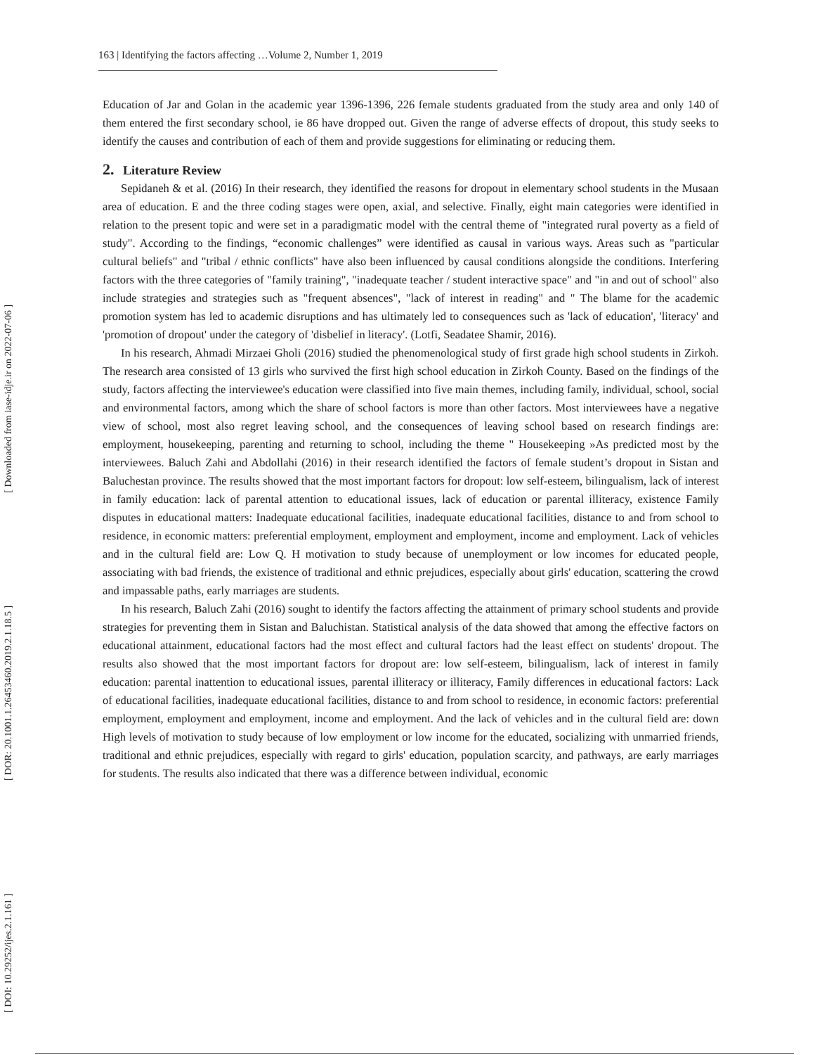163 | Identifying the factors affecting …Volume 2, Number 1, 2019
Education of Jar and Golan in the academic year 1396-1396, 226 female students graduated from the study area and only 140 of them entered the first secondary school, ie 86 have dropped out. Given the range of adverse effects of dropout, this study seeks to identify the causes and contribution of each of them and provide suggestions for eliminating or reducing them.
2. Literature Review
Sepidaneh & et al. (2016) In their research, they identified the reasons for dropout in elementary school students in the Musaan area of education. E and the three coding stages were open, axial, and selective. Finally, eight main categories were identified in relation to the present topic and were set in a paradigmatic model with the central theme of "integrated rural poverty as a field of study". According to the findings, “economic challenges” were identified as causal in various ways. Areas such as "particular cultural beliefs" and "tribal / ethnic conflicts" have also been influenced by causal conditions alongside the conditions. Interfering factors with the three categories of "family training", "inadequate teacher / student interactive space" and "in and out of school" also include strategies and strategies such as "frequent absences", "lack of interest in reading" and " The blame for the academic promotion system has led to academic disruptions and has ultimately led to consequences such as 'lack of education', 'literacy' and 'promotion of dropout' under the category of 'disbelief in literacy'. (Lotfi, Seadatee Shamir, 2016).
In his research, Ahmadi Mirzaei Gholi (2016) studied the phenomenological study of first grade high school students in Zirkoh. The research area consisted of 13 girls who survived the first high school education in Zirkoh County. Based on the findings of the study, factors affecting the interviewee's education were classified into five main themes, including family, individual, school, social and environmental factors, among which the share of school factors is more than other factors. Most interviewees have a negative view of school, most also regret leaving school, and the consequences of leaving school based on research findings are: employment, housekeeping, parenting and returning to school, including the theme " Housekeeping »As predicted most by the interviewees. Baluch Zahi and Abdollahi (2016) in their research identified the factors of female student’s dropout in Sistan and Baluchestan province. The results showed that the most important factors for dropout: low self-esteem, bilingualism, lack of interest in family education: lack of parental attention to educational issues, lack of education or parental illiteracy, existence Family disputes in educational matters: Inadequate educational facilities, inadequate educational facilities, distance to and from school to residence, in economic matters: preferential employment, employment and employment, income and employment. Lack of vehicles and in the cultural field are: Low Q. H motivation to study because of unemployment or low incomes for educated people, associating with bad friends, the existence of traditional and ethnic prejudices, especially about girls' education, scattering the crowd and impassable paths, early marriages are students.
In his research, Baluch Zahi (2016) sought to identify the factors affecting the attainment of primary school students and provide strategies for preventing them in Sistan and Baluchistan. Statistical analysis of the data showed that among the effective factors on educational attainment, educational factors had the most effect and cultural factors had the least effect on students' dropout. The results also showed that the most important factors for dropout are: low self-esteem, bilingualism, lack of interest in family education: parental inattention to educational issues, parental illiteracy or illiteracy, Family differences in educational factors: Lack of educational facilities, inadequate educational facilities, distance to and from school to residence, in economic factors: preferential employment, employment and employment, income and employment. And the lack of vehicles and in the cultural field are: down High levels of motivation to study because of low employment or low income for the educated, socializing with unmarried friends, traditional and ethnic prejudices, especially with regard to girls' education, population scarcity, and pathways, are early marriages for students. The results also indicated that there was a difference between individual, economic
[ DOI: 10.29252/ijes.2.1.161 ] [ DOR: 20.1001.1.26453460.2019.2.1.18.5 ] [ Downloaded from iase-idje.ir on 2022-07-06 ]